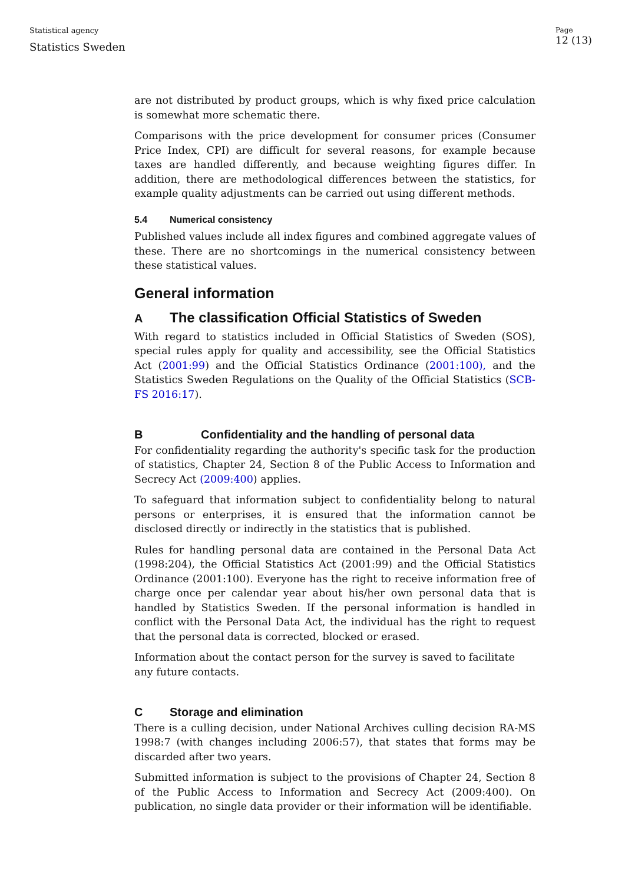Statistical agency
Statistics Sweden
Page
12 (13)
are not distributed by product groups, which is why fixed price calculation is somewhat more schematic there.
Comparisons with the price development for consumer prices (Consumer Price Index, CPI) are difficult for several reasons, for example because taxes are handled differently, and because weighting figures differ. In addition, there are methodological differences between the statistics, for example quality adjustments can be carried out using different methods.
5.4 Numerical consistency
Published values include all index figures and combined aggregate values of these. There are no shortcomings in the numerical consistency between these statistical values.
General information
A The classification Official Statistics of Sweden
With regard to statistics included in Official Statistics of Sweden (SOS), special rules apply for quality and accessibility, see the Official Statistics Act (2001:99) and the Official Statistics Ordinance (2001:100), and the Statistics Sweden Regulations on the Quality of the Official Statistics (SCB-FS 2016:17).
B Confidentiality and the handling of personal data
For confidentiality regarding the authority's specific task for the production of statistics, Chapter 24, Section 8 of the Public Access to Information and Secrecy Act (2009:400) applies.
To safeguard that information subject to confidentiality belong to natural persons or enterprises, it is ensured that the information cannot be disclosed directly or indirectly in the statistics that is published.
Rules for handling personal data are contained in the Personal Data Act (1998:204), the Official Statistics Act (2001:99) and the Official Statistics Ordinance (2001:100). Everyone has the right to receive information free of charge once per calendar year about his/her own personal data that is handled by Statistics Sweden. If the personal information is handled in conflict with the Personal Data Act, the individual has the right to request that the personal data is corrected, blocked or erased.
Information about the contact person for the survey is saved to facilitate any future contacts.
C Storage and elimination
There is a culling decision, under National Archives culling decision RA-MS 1998:7 (with changes including 2006:57), that states that forms may be discarded after two years.
Submitted information is subject to the provisions of Chapter 24, Section 8 of the Public Access to Information and Secrecy Act (2009:400). On publication, no single data provider or their information will be identifiable.